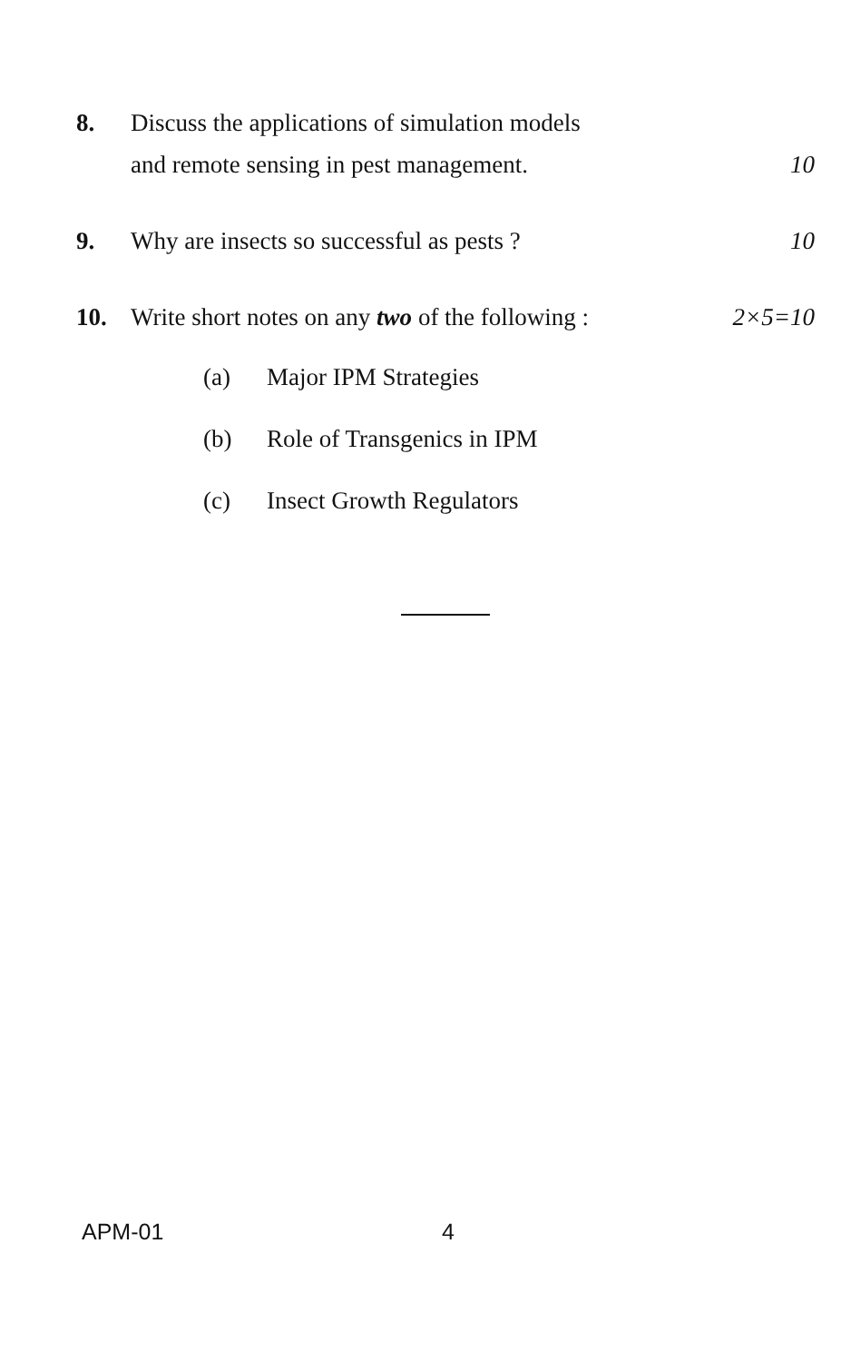8. Discuss the applications of simulation models
and remote sensing in pest management. 10
9. Why are insects so successful as pests ? 10
10. Write short notes on any two of the following : 2×5=10
(a) Major IPM Strategies
(b) Role of Transgenics in IPM
(c) Insect Growth Regulators
APM-01 4